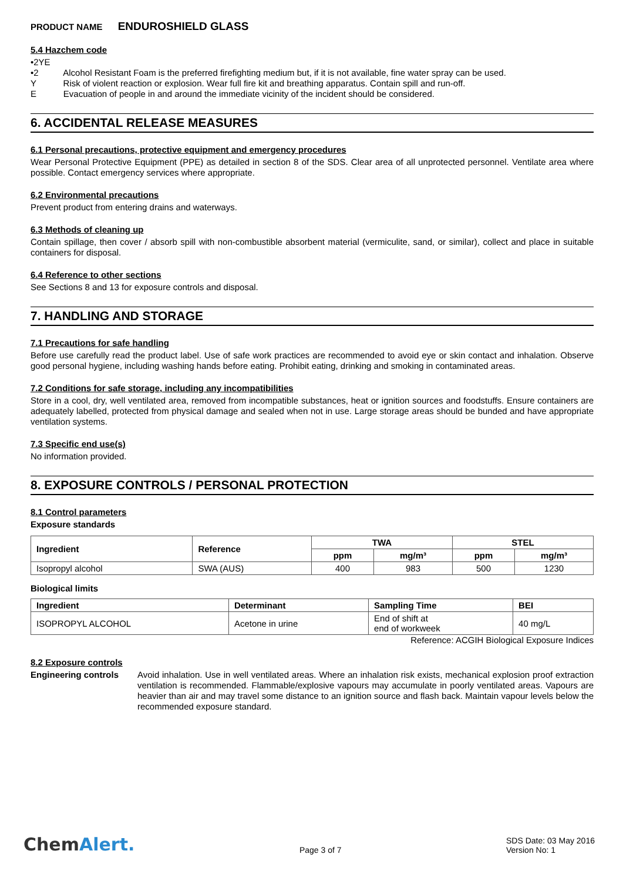PRODUCT NAME ENDUROSHIELD GLASS
5.4 Hazchem code
•2YE
•2 Alcohol Resistant Foam is the preferred firefighting medium but, if it is not available, fine water spray can be used.
Y Risk of violent reaction or explosion. Wear full fire kit and breathing apparatus. Contain spill and run-off.
E Evacuation of people in and around the immediate vicinity of the incident should be considered.
6. ACCIDENTAL RELEASE MEASURES
6.1 Personal precautions, protective equipment and emergency procedures
Wear Personal Protective Equipment (PPE) as detailed in section 8 of the SDS. Clear area of all unprotected personnel. Ventilate area where possible. Contact emergency services where appropriate.
6.2 Environmental precautions
Prevent product from entering drains and waterways.
6.3 Methods of cleaning up
Contain spillage, then cover / absorb spill with non-combustible absorbent material (vermiculite, sand, or similar), collect and place in suitable containers for disposal.
6.4 Reference to other sections
See Sections 8 and 13 for exposure controls and disposal.
7. HANDLING AND STORAGE
7.1 Precautions for safe handling
Before use carefully read the product label. Use of safe work practices are recommended to avoid eye or skin contact and inhalation. Observe good personal hygiene, including washing hands before eating. Prohibit eating, drinking and smoking in contaminated areas.
7.2 Conditions for safe storage, including any incompatibilities
Store in a cool, dry, well ventilated area, removed from incompatible substances, heat or ignition sources and foodstuffs. Ensure containers are adequately labelled, protected from physical damage and sealed when not in use. Large storage areas should be bunded and have appropriate ventilation systems.
7.3 Specific end use(s)
No information provided.
8. EXPOSURE CONTROLS / PERSONAL PROTECTION
8.1 Control parameters
Exposure standards
| Ingredient | Reference | TWA | | STEL | |
| --- | --- | --- | --- | --- | --- |
| | | ppm | mg/m³ | ppm | mg/m³ |
| Isopropyl alcohol | SWA (AUS) | 400 | 983 | 500 | 1230 |
Biological limits
| Ingredient | Determinant | Sampling Time | BEI |
| --- | --- | --- | --- |
| ISOPROPYL ALCOHOL | Acetone in urine | End of shift at end of workweek | 40 mg/L |
Reference: ACGIH Biological Exposure Indices
8.2 Exposure controls
Engineering controls
Avoid inhalation. Use in well ventilated areas. Where an inhalation risk exists, mechanical explosion proof extraction ventilation is recommended. Flammable/explosive vapours may accumulate in poorly ventilated areas. Vapours are heavier than air and may travel some distance to an ignition source and flash back. Maintain vapour levels below the recommended exposure standard.
ChemAlert.
Page 3 of 7
SDS Date: 03 May 2016
Version No: 1